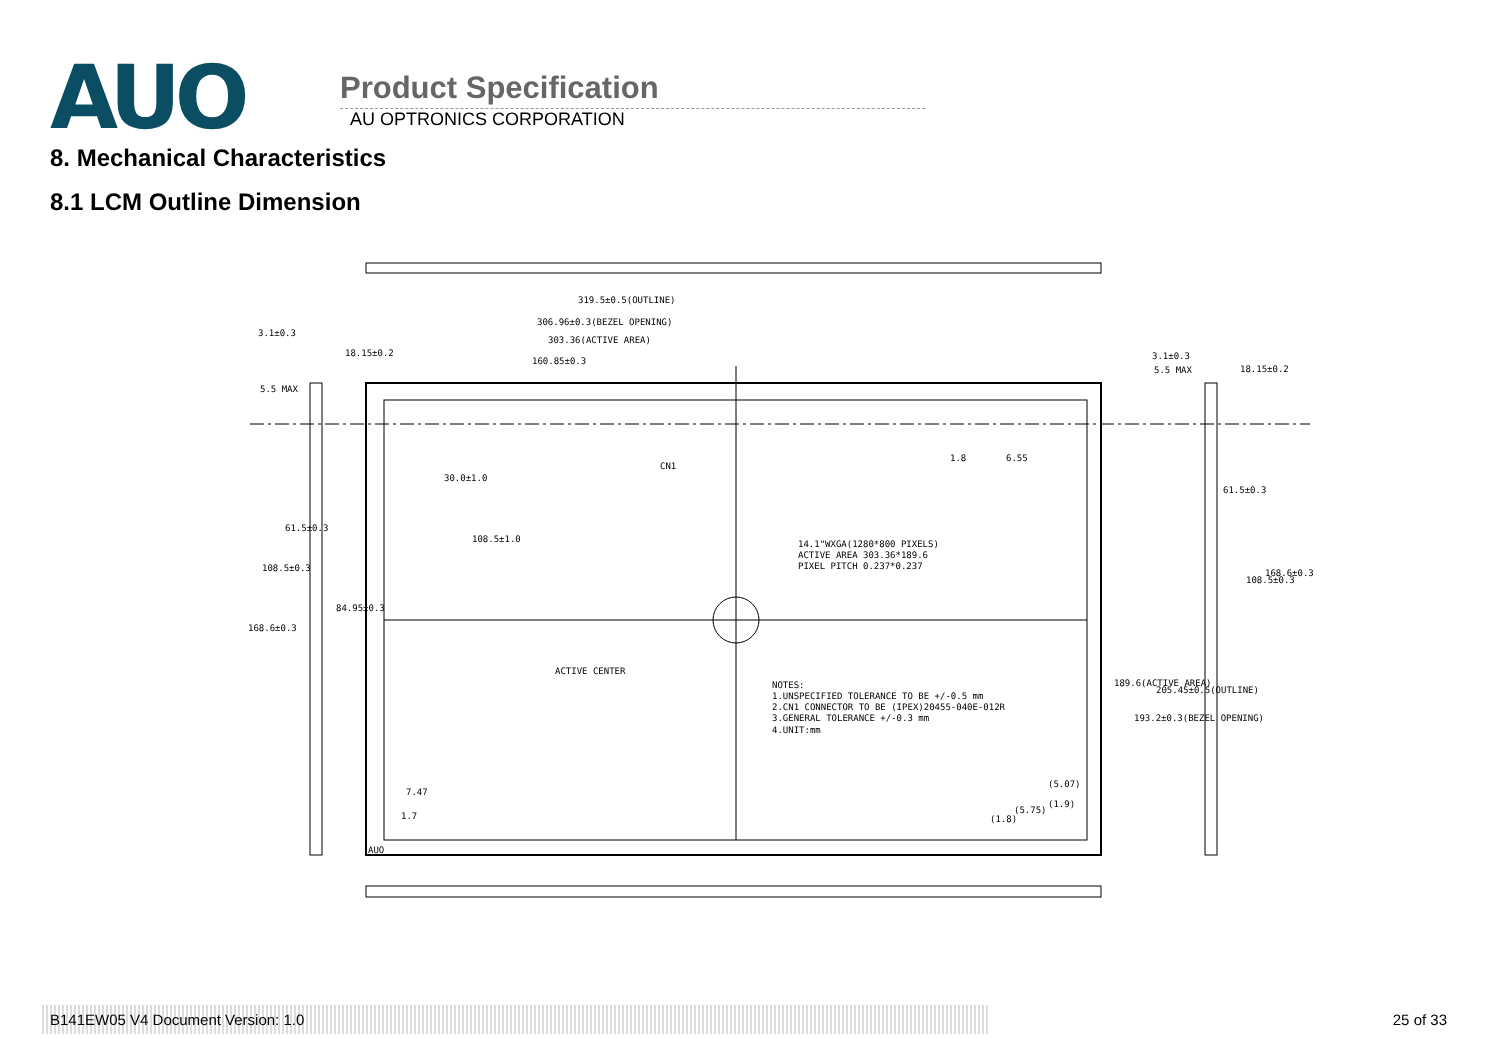AUO
Product Specification
AU OPTRONICS CORPORATION
8. Mechanical Characteristics
8.1 LCM Outline Dimension
319.5±0.5(OUTLINE)
306.96±0.3(BEZEL OPENING)
303.36(ACTIVE AREA)
160.85±0.3
3.1±0.3
5.5 MAX
3.1±0.3
5.5 MAX
CN1
108.5±1.0
14.1"WXGA(1280*800 PIXELS)
ACTIVE AREA 303.36*189.6
PIXEL PITCH 0.237*0.237
ACTIVE CENTER
NOTES:
1.UNSPECIFIED TOLERANCE TO BE +/-0.5 mm
2.CN1 CONNECTOR TO BE (IPEX)20455-040E-012R
3.GENERAL TOLERANCE +/-0.3 mm
4.UNIT:mm
7.47
1.7
(5.07)
(1.9)
AUO
1.8
6.55
30.0±1.0
18.15±0.2
61.5±0.3
108.5±0.3
84.95±0.3
168.6±0.3
61.5±0.3
108.5±0.3
168.6±0.3
18.15±0.2
189.6(ACTIVE AREA)
193.2±0.3(BEZEL OPENING)
205.45±0.5(OUTLINE)
(1.8)
(5.75)
B141EW05 V4 Document Version: 1.0 25 of 33